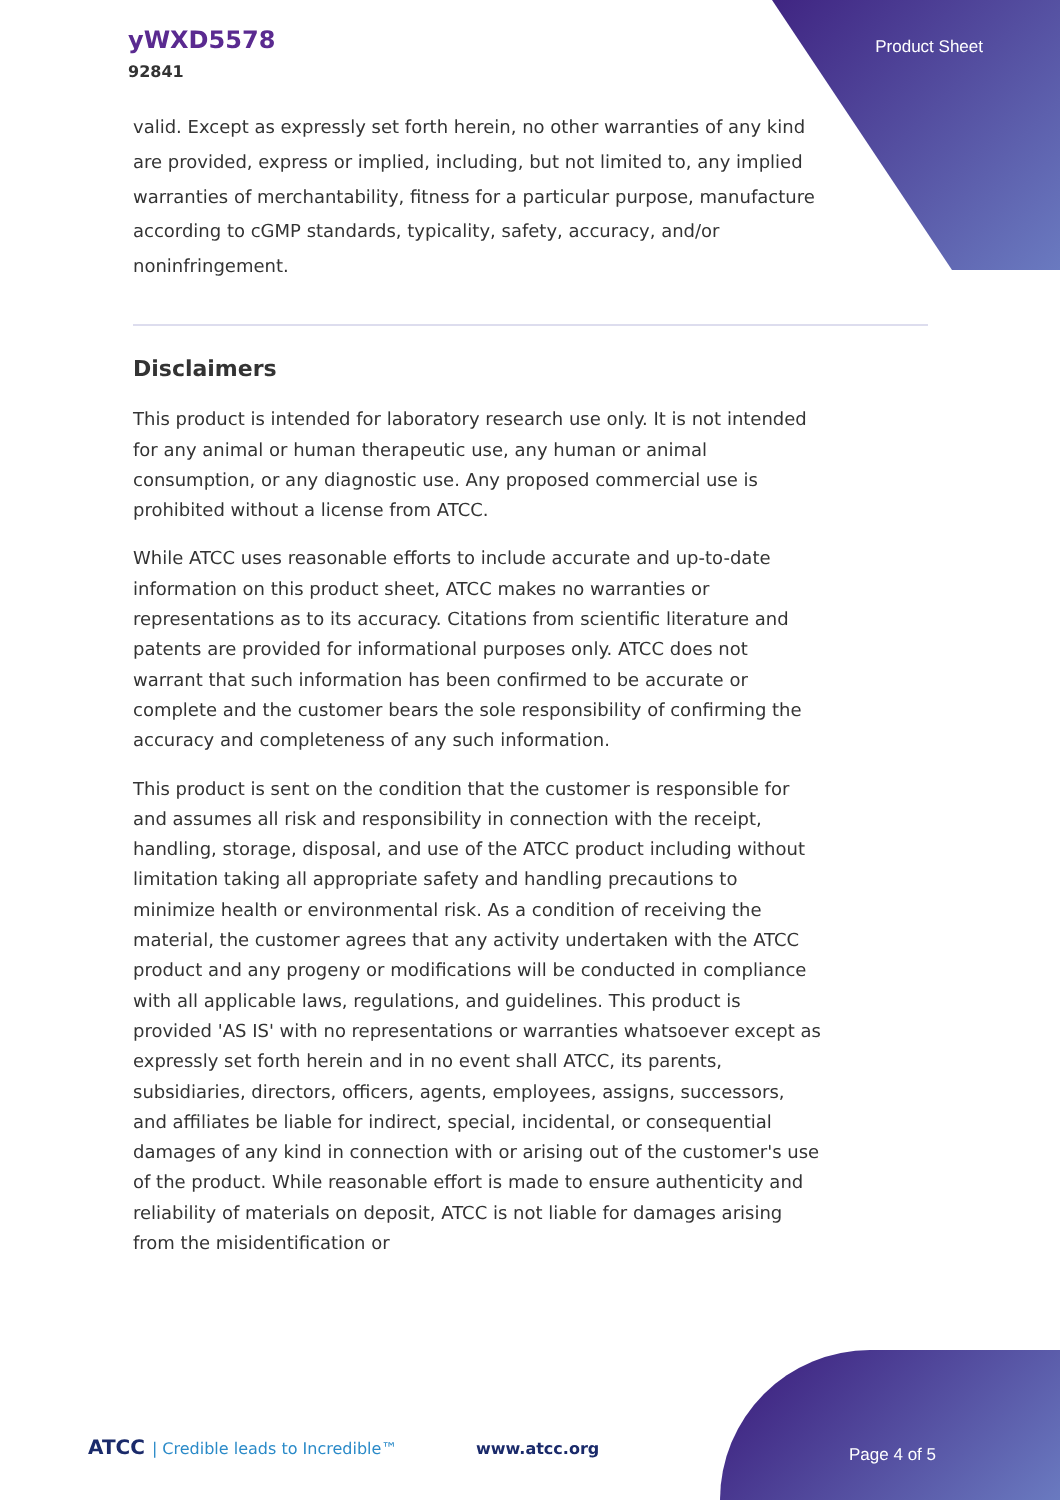yWXD5578
92841
Product Sheet
valid. Except as expressly set forth herein, no other warranties of any kind are provided, express or implied, including, but not limited to, any implied warranties of merchantability, fitness for a particular purpose, manufacture according to cGMP standards, typicality, safety, accuracy, and/or noninfringement.
Disclaimers
This product is intended for laboratory research use only. It is not intended for any animal or human therapeutic use, any human or animal consumption, or any diagnostic use. Any proposed commercial use is prohibited without a license from ATCC.
While ATCC uses reasonable efforts to include accurate and up-to-date information on this product sheet, ATCC makes no warranties or representations as to its accuracy. Citations from scientific literature and patents are provided for informational purposes only. ATCC does not warrant that such information has been confirmed to be accurate or complete and the customer bears the sole responsibility of confirming the accuracy and completeness of any such information.
This product is sent on the condition that the customer is responsible for and assumes all risk and responsibility in connection with the receipt, handling, storage, disposal, and use of the ATCC product including without limitation taking all appropriate safety and handling precautions to minimize health or environmental risk. As a condition of receiving the material, the customer agrees that any activity undertaken with the ATCC product and any progeny or modifications will be conducted in compliance with all applicable laws, regulations, and guidelines. This product is provided 'AS IS' with no representations or warranties whatsoever except as expressly set forth herein and in no event shall ATCC, its parents, subsidiaries, directors, officers, agents, employees, assigns, successors, and affiliates be liable for indirect, special, incidental, or consequential damages of any kind in connection with or arising out of the customer's use of the product. While reasonable effort is made to ensure authenticity and reliability of materials on deposit, ATCC is not liable for damages arising from the misidentification or
ATCC | Credible leads to Incredible™
www.atcc.org Page 4 of 5